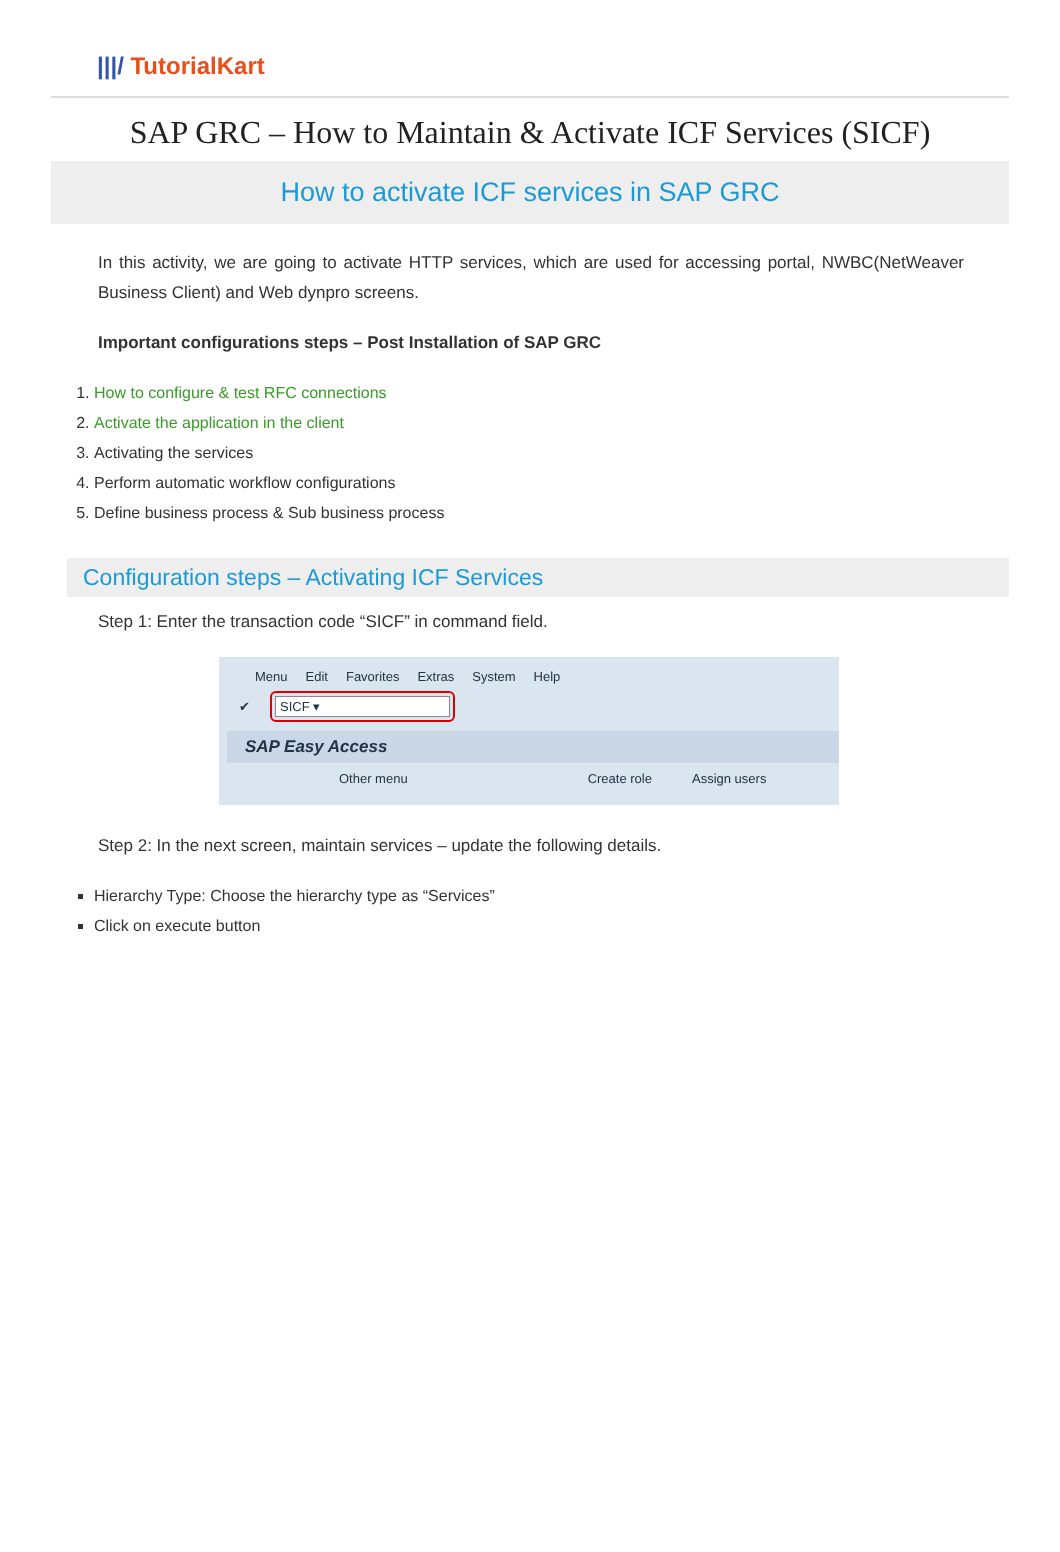|||/ TutorialKart
SAP GRC – How to Maintain & Activate ICF Services (SICF)
How to activate ICF services in SAP GRC
In this activity, we are going to activate HTTP services, which are used for accessing portal, NWBC(NetWeaver Business Client) and Web dynpro screens.
Important configurations steps – Post Installation of SAP GRC
1. How to configure & test RFC connections
2. Activate the application in the client
3. Activating the services
4. Perform automatic workflow configurations
5. Define business process & Sub business process
Configuration steps – Activating ICF Services
Step 1: Enter the transaction code “SICF” in command field.
Menu Edit Favorites Extras System Help
✔
SICF ▾
SAP Easy Access
Other menu Create role Assign users
Step 2: In the next screen, maintain services – update the following details.
Hierarchy Type: Choose the hierarchy type as “Services”
Click on execute button